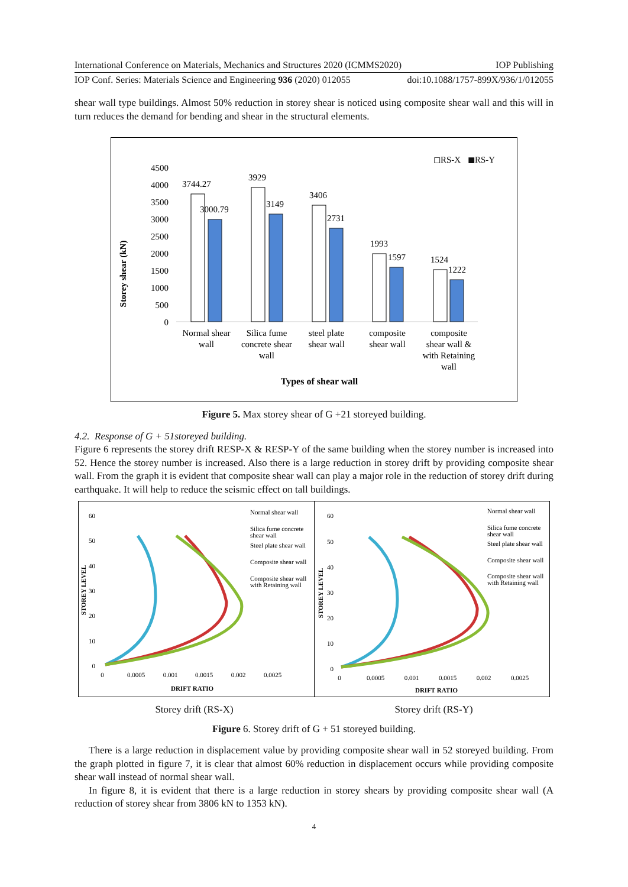International Conference on Materials, Mechanics and Structures 2020 (ICMMS2020) IOP Publishing
IOP Conf. Series: Materials Science and Engineering 936 (2020) 012055 doi:10.1088/1757-899X/936/1/012055
shear wall type buildings. Almost 50% reduction in storey shear is noticed using composite shear wall and this will in turn reduces the demand for bending and shear in the structural elements.
◻RS-X
◼RS-Y
Storey shear (kN)
4500
4000
3500
3000
2500
2000
1500
1000
500
0
3744.27
3000.79
3929
3149
3406
2731
1993
1597
1524
1222
Normal shear
wall
Silica fume
concrete shear
wall
steel plate
shear wall
composite
shear wall
composite
shear wall &
with Retaining
wall
Types of shear wall
Figure 5. Max storey shear of G +21 storeyed building.
4.2. Response of G + 51storeyed building.
Figure 6 represents the storey drift RESP-X & RESP-Y of the same building when the storey number is increased into 52. Hence the storey number is increased. Also there is a large reduction in storey drift by providing composite shear wall. From the graph it is evident that composite shear wall can play a major role in the reduction of storey drift during earthquake. It will help to reduce the seismic effect on tall buildings.
60
50
40
30
20
10
0
STOREY LEVEL
0
0.0005
0.001
0.0015
0.002
0.0025
DRIFT RATIO
Normal shear wall
Silica fume concrete
shear wall
Steel plate shear wall
Composite shear wall
Composite shear wall
with Retaining wall
60
50
40
30
20
10
0
STOREY LEVEL
0
0.0005
0.001
0.0015
0.002
0.0025
DRIFT RATIO
Normal shear wall
Silica fume concrete
shear wall
Steel plate shear wall
Composite shear wall
Composite shear wall
with Retaining wall
Storey drift (RS-X) Storey drift (RS-Y)
Figure 6. Storey drift of G + 51 storeyed building.
There is a large reduction in displacement value by providing composite shear wall in 52 storeyed building. From the graph plotted in figure 7, it is clear that almost 60% reduction in displacement occurs while providing composite shear wall instead of normal shear wall.
In figure 8, it is evident that there is a large reduction in storey shears by providing composite shear wall (A reduction of storey shear from 3806 kN to 1353 kN).
4